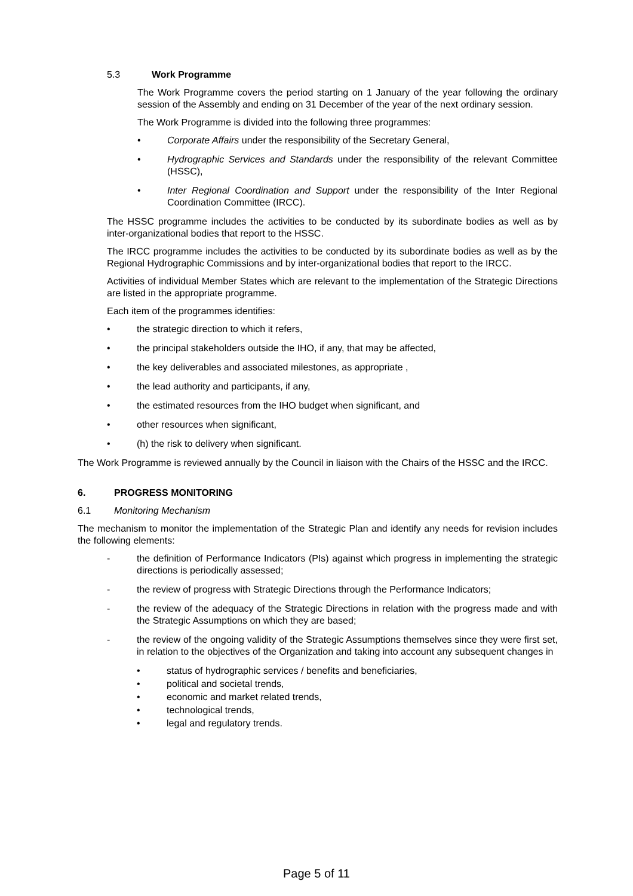5.3 Work Programme
The Work Programme covers the period starting on 1 January of the year following the ordinary session of the Assembly and ending on 31 December of the year of the next ordinary session.
The Work Programme is divided into the following three programmes:
• Corporate Affairs under the responsibility of the Secretary General,
• Hydrographic Services and Standards under the responsibility of the relevant Committee (HSSC),
• Inter Regional Coordination and Support under the responsibility of the Inter Regional Coordination Committee (IRCC).
The HSSC programme includes the activities to be conducted by its subordinate bodies as well as by inter-organizational bodies that report to the HSSC.
The IRCC programme includes the activities to be conducted by its subordinate bodies as well as by the Regional Hydrographic Commissions and by inter-organizational bodies that report to the IRCC.
Activities of individual Member States which are relevant to the implementation of the Strategic Directions are listed in the appropriate programme.
Each item of the programmes identifies:
• the strategic direction to which it refers,
• the principal stakeholders outside the IHO, if any, that may be affected,
• the key deliverables and associated milestones, as appropriate ,
• the lead authority and participants, if any,
• the estimated resources from the IHO budget when significant, and
• other resources when significant,
• (h) the risk to delivery when significant.
The Work Programme is reviewed annually by the Council in liaison with the Chairs of the HSSC and the IRCC.
6. PROGRESS MONITORING
6.1 Monitoring Mechanism
The mechanism to monitor the implementation of the Strategic Plan and identify any needs for revision includes the following elements:
- the definition of Performance Indicators (PIs) against which progress in implementing the strategic directions is periodically assessed;
- the review of progress with Strategic Directions through the Performance Indicators;
- the review of the adequacy of the Strategic Directions in relation with the progress made and with the Strategic Assumptions on which they are based;
- the review of the ongoing validity of the Strategic Assumptions themselves since they were first set, in relation to the objectives of the Organization and taking into account any subsequent changes in
• status of hydrographic services / benefits and beneficiaries,
• political and societal trends,
• economic and market related trends,
• technological trends,
• legal and regulatory trends.
Page 5 of 11